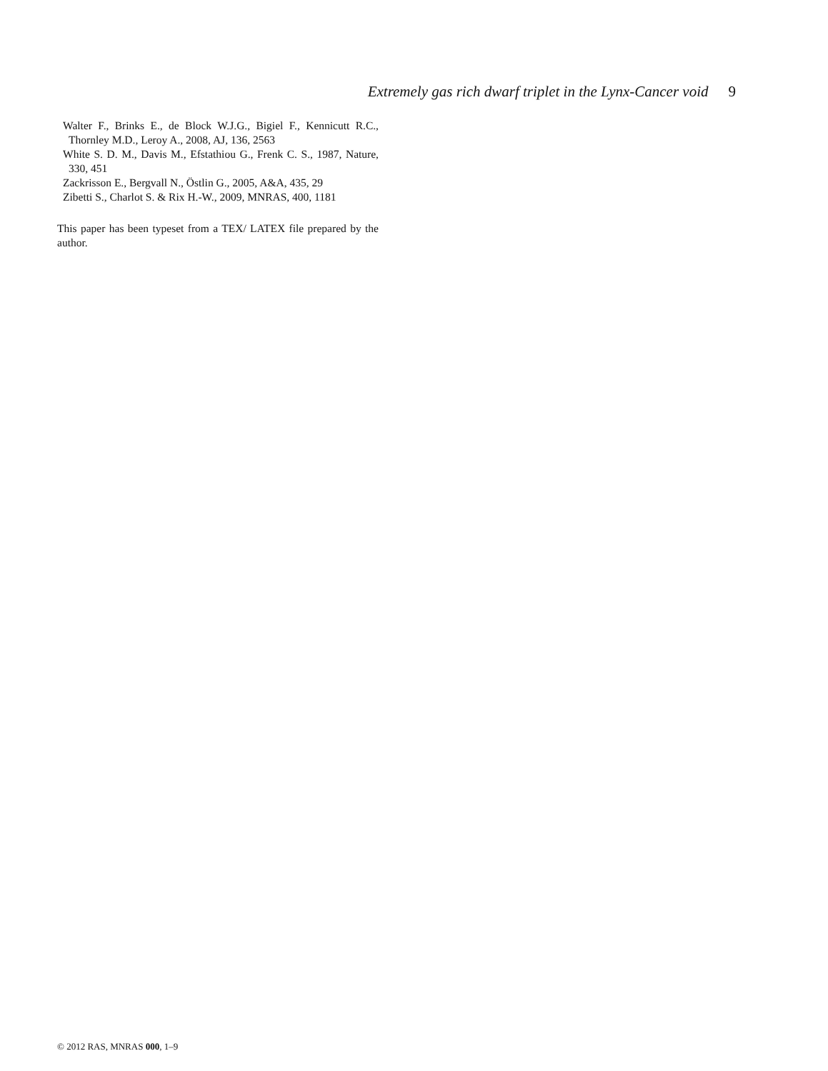Extremely gas rich dwarf triplet in the Lynx-Cancer void 9
Walter F., Brinks E., de Block W.J.G., Bigiel F., Kennicutt R.C., Thornley M.D., Leroy A., 2008, AJ, 136, 2563
White S. D. M., Davis M., Efstathiou G., Frenk C. S., 1987, Nature, 330, 451
Zackrisson E., Bergvall N., Östlin G., 2005, A&A, 435, 29
Zibetti S., Charlot S. & Rix H.-W., 2009, MNRAS, 400, 1181
This paper has been typeset from a TEX/ LATEX file prepared by the author.
© 2012 RAS, MNRAS 000, 1–9